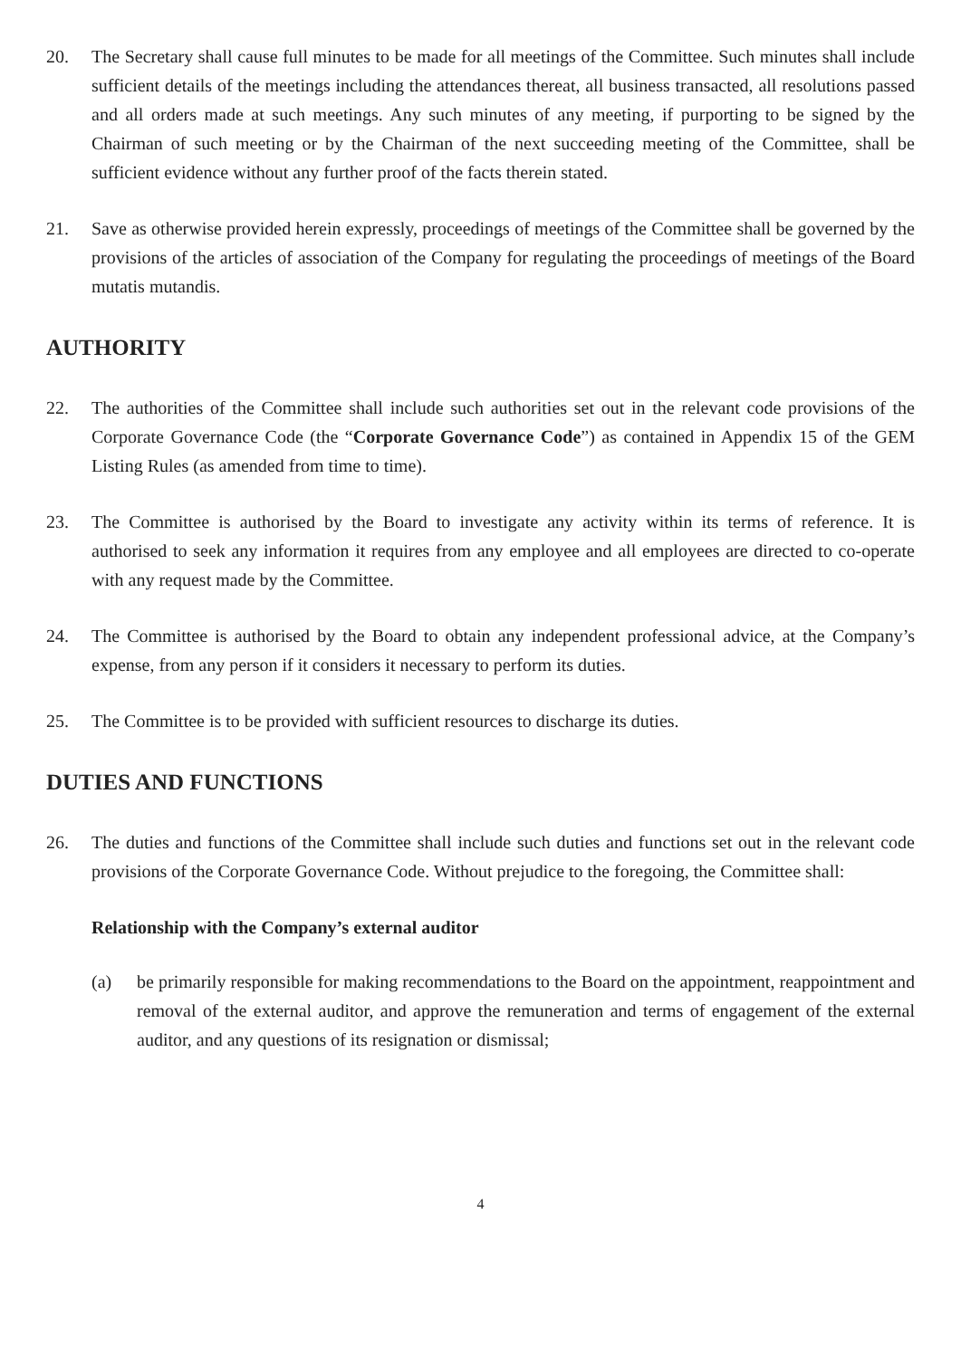20. The Secretary shall cause full minutes to be made for all meetings of the Committee. Such minutes shall include sufficient details of the meetings including the attendances thereat, all business transacted, all resolutions passed and all orders made at such meetings. Any such minutes of any meeting, if purporting to be signed by the Chairman of such meeting or by the Chairman of the next succeeding meeting of the Committee, shall be sufficient evidence without any further proof of the facts therein stated.
21. Save as otherwise provided herein expressly, proceedings of meetings of the Committee shall be governed by the provisions of the articles of association of the Company for regulating the proceedings of meetings of the Board mutatis mutandis.
AUTHORITY
22. The authorities of the Committee shall include such authorities set out in the relevant code provisions of the Corporate Governance Code (the “Corporate Governance Code”) as contained in Appendix 15 of the GEM Listing Rules (as amended from time to time).
23. The Committee is authorised by the Board to investigate any activity within its terms of reference. It is authorised to seek any information it requires from any employee and all employees are directed to co-operate with any request made by the Committee.
24. The Committee is authorised by the Board to obtain any independent professional advice, at the Company’s expense, from any person if it considers it necessary to perform its duties.
25. The Committee is to be provided with sufficient resources to discharge its duties.
DUTIES AND FUNCTIONS
26. The duties and functions of the Committee shall include such duties and functions set out in the relevant code provisions of the Corporate Governance Code. Without prejudice to the foregoing, the Committee shall:
Relationship with the Company’s external auditor
(a) be primarily responsible for making recommendations to the Board on the appointment, reappointment and removal of the external auditor, and approve the remuneration and terms of engagement of the external auditor, and any questions of its resignation or dismissal;
4